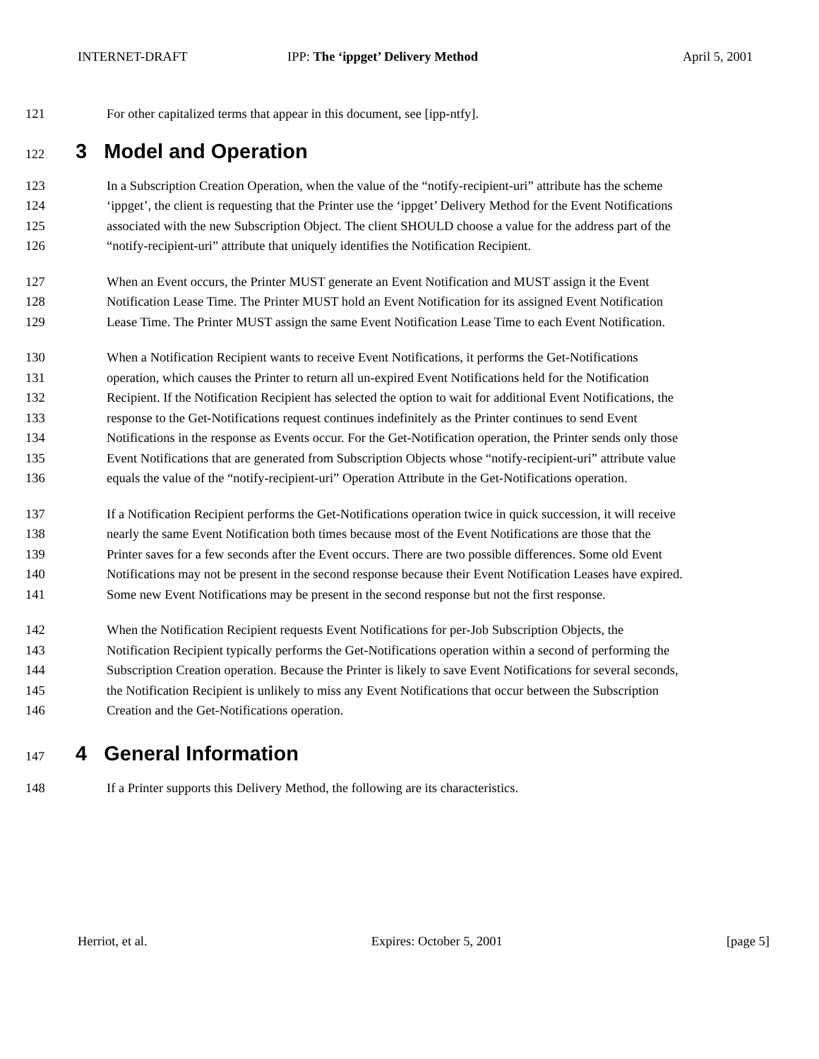INTERNET-DRAFT IPP: The ‘ippget’ Delivery Method April 5, 2001
121 For other capitalized terms that appear in this document, see [ipp-ntfy].
122 3 Model and Operation
123 In a Subscription Creation Operation, when the value of the “notify-recipient-uri” attribute has the scheme
124 ‘ippget’, the client is requesting that the Printer use the ‘ippget’ Delivery Method for the Event Notifications
125 associated with the new Subscription Object. The client SHOULD choose a value for the address part of the
126 “notify-recipient-uri” attribute that uniquely identifies the Notification Recipient.
127 When an Event occurs, the Printer MUST generate an Event Notification and MUST assign it the Event
128 Notification Lease Time. The Printer MUST hold an Event Notification for its assigned Event Notification
129 Lease Time. The Printer MUST assign the same Event Notification Lease Time to each Event Notification.
130 When a Notification Recipient wants to receive Event Notifications, it performs the Get-Notifications
131 operation, which causes the Printer to return all un-expired Event Notifications held for the Notification
132 Recipient. If the Notification Recipient has selected the option to wait for additional Event Notifications, the
133 response to the Get-Notifications request continues indefinitely as the Printer continues to send Event
134 Notifications in the response as Events occur. For the Get-Notification operation, the Printer sends only those
135 Event Notifications that are generated from Subscription Objects whose “notify-recipient-uri” attribute value
136 equals the value of the “notify-recipient-uri” Operation Attribute in the Get-Notifications operation.
137 If a Notification Recipient performs the Get-Notifications operation twice in quick succession, it will receive
138 nearly the same Event Notification both times because most of the Event Notifications are those that the
139 Printer saves for a few seconds after the Event occurs. There are two possible differences. Some old Event
140 Notifications may not be present in the second response because their Event Notification Leases have expired.
141 Some new Event Notifications may be present in the second response but not the first response.
142 When the Notification Recipient requests Event Notifications for per-Job Subscription Objects, the
143 Notification Recipient typically performs the Get-Notifications operation within a second of performing the
144 Subscription Creation operation. Because the Printer is likely to save Event Notifications for several seconds,
145 the Notification Recipient is unlikely to miss any Event Notifications that occur between the Subscription
146 Creation and the Get-Notifications operation.
147 4 General Information
148 If a Printer supports this Delivery Method, the following are its characteristics.
Herriot, et al. Expires: October 5, 2001 [page 5]